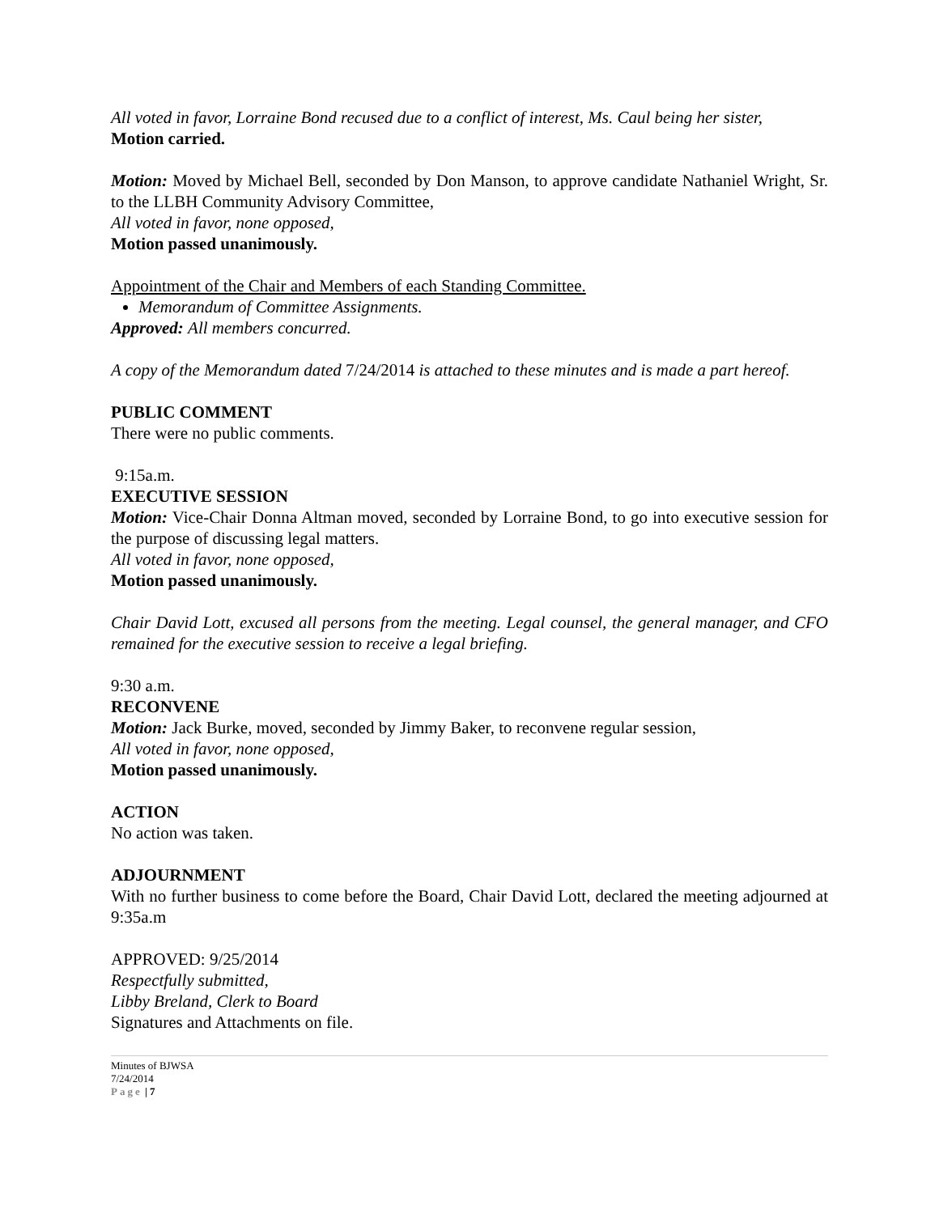All voted in favor, Lorraine Bond recused due to a conflict of interest, Ms. Caul being her sister,
Motion carried.
Motion: Moved by Michael Bell, seconded by Don Manson, to approve candidate Nathaniel Wright, Sr. to the LLBH Community Advisory Committee,
All voted in favor, none opposed,
Motion passed unanimously.
Appointment of the Chair and Members of each Standing Committee.
Memorandum of Committee Assignments.
Approved: All members concurred.
A copy of the Memorandum dated 7/24/2014 is attached to these minutes and is made a part hereof.
PUBLIC COMMENT
There were no public comments.
9:15a.m.
EXECUTIVE SESSION
Motion: Vice-Chair Donna Altman moved, seconded by Lorraine Bond, to go into executive session for the purpose of discussing legal matters.
All voted in favor, none opposed,
Motion passed unanimously.
Chair David Lott, excused all persons from the meeting. Legal counsel, the general manager, and CFO remained for the executive session to receive a legal briefing.
9:30 a.m.
RECONVENE
Motion: Jack Burke, moved, seconded by Jimmy Baker, to reconvene regular session,
All voted in favor, none opposed,
Motion passed unanimously.
ACTION
No action was taken.
ADJOURNMENT
With no further business to come before the Board, Chair David Lott, declared the meeting adjourned at 9:35a.m
APPROVED: 9/25/2014
Respectfully submitted,
Libby Breland, Clerk to Board
Signatures and Attachments on file.
Minutes of BJWSA
7/24/2014
Page | 7